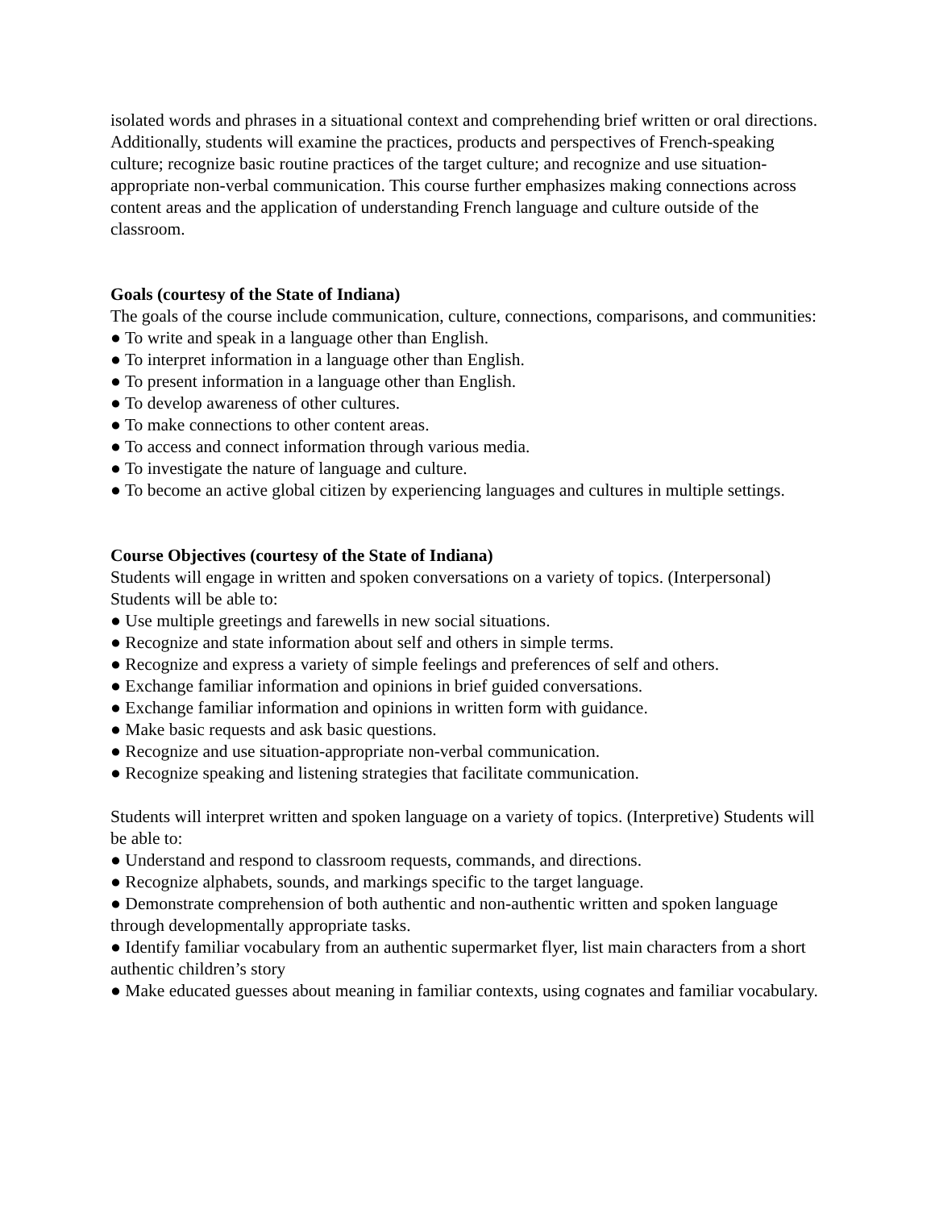isolated words and phrases in a situational context and comprehending brief written or oral directions. Additionally, students will examine the practices, products and perspectives of French-speaking culture; recognize basic routine practices of the target culture; and recognize and use situation-appropriate non-verbal communication. This course further emphasizes making connections across content areas and the application of understanding French language and culture outside of the classroom.
Goals (courtesy of the State of Indiana)
The goals of the course include communication, culture, connections, comparisons, and communities:
● To write and speak in a language other than English.
● To interpret information in a language other than English.
● To present information in a language other than English.
● To develop awareness of other cultures.
● To make connections to other content areas.
● To access and connect information through various media.
● To investigate the nature of language and culture.
● To become an active global citizen by experiencing languages and cultures in multiple settings.
Course Objectives (courtesy of the State of Indiana)
Students will engage in written and spoken conversations on a variety of topics. (Interpersonal) Students will be able to:
● Use multiple greetings and farewells in new social situations.
● Recognize and state information about self and others in simple terms.
● Recognize and express a variety of simple feelings and preferences of self and others.
● Exchange familiar information and opinions in brief guided conversations.
● Exchange familiar information and opinions in written form with guidance.
● Make basic requests and ask basic questions.
● Recognize and use situation-appropriate non-verbal communication.
● Recognize speaking and listening strategies that facilitate communication.
Students will interpret written and spoken language on a variety of topics. (Interpretive) Students will be able to:
● Understand and respond to classroom requests, commands, and directions.
● Recognize alphabets, sounds, and markings specific to the target language.
● Demonstrate comprehension of both authentic and non-authentic written and spoken language through developmentally appropriate tasks.
● Identify familiar vocabulary from an authentic supermarket flyer, list main characters from a short authentic children’s story
● Make educated guesses about meaning in familiar contexts, using cognates and familiar vocabulary.